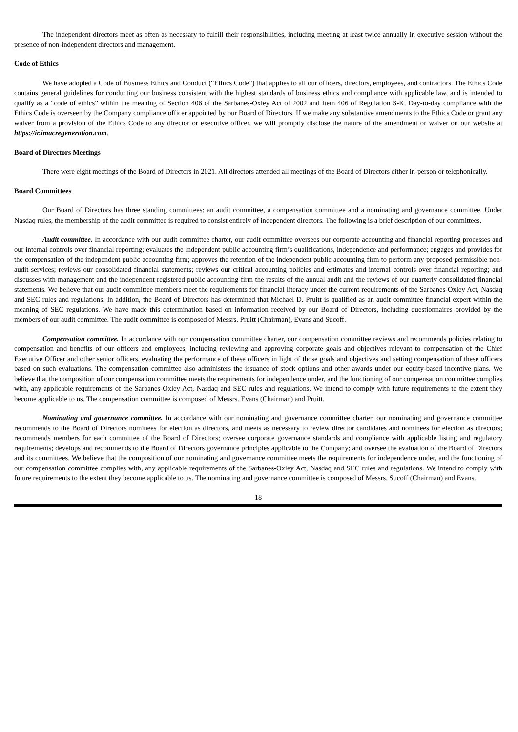The independent directors meet as often as necessary to fulfill their responsibilities, including meeting at least twice annually in executive session without the presence of non-independent directors and management.
Code of Ethics
We have adopted a Code of Business Ethics and Conduct (“Ethics Code”) that applies to all our officers, directors, employees, and contractors. The Ethics Code contains general guidelines for conducting our business consistent with the highest standards of business ethics and compliance with applicable law, and is intended to qualify as a “code of ethics” within the meaning of Section 406 of the Sarbanes-Oxley Act of 2002 and Item 406 of Regulation S-K. Day-to-day compliance with the Ethics Code is overseen by the Company compliance officer appointed by our Board of Directors. If we make any substantive amendments to the Ethics Code or grant any waiver from a provision of the Ethics Code to any director or executive officer, we will promptly disclose the nature of the amendment or waiver on our website at https://ir.imacregeneration.com.
Board of Directors Meetings
There were eight meetings of the Board of Directors in 2021. All directors attended all meetings of the Board of Directors either in-person or telephonically.
Board Committees
Our Board of Directors has three standing committees: an audit committee, a compensation committee and a nominating and governance committee. Under Nasdaq rules, the membership of the audit committee is required to consist entirely of independent directors. The following is a brief description of our committees.
Audit committee. In accordance with our audit committee charter, our audit committee oversees our corporate accounting and financial reporting processes and our internal controls over financial reporting; evaluates the independent public accounting firm’s qualifications, independence and performance; engages and provides for the compensation of the independent public accounting firm; approves the retention of the independent public accounting firm to perform any proposed permissible non-audit services; reviews our consolidated financial statements; reviews our critical accounting policies and estimates and internal controls over financial reporting; and discusses with management and the independent registered public accounting firm the results of the annual audit and the reviews of our quarterly consolidated financial statements. We believe that our audit committee members meet the requirements for financial literacy under the current requirements of the Sarbanes-Oxley Act, Nasdaq and SEC rules and regulations. In addition, the Board of Directors has determined that Michael D. Pruitt is qualified as an audit committee financial expert within the meaning of SEC regulations. We have made this determination based on information received by our Board of Directors, including questionnaires provided by the members of our audit committee. The audit committee is composed of Messrs. Pruitt (Chairman), Evans and Sucoff.
Compensation committee. In accordance with our compensation committee charter, our compensation committee reviews and recommends policies relating to compensation and benefits of our officers and employees, including reviewing and approving corporate goals and objectives relevant to compensation of the Chief Executive Officer and other senior officers, evaluating the performance of these officers in light of those goals and objectives and setting compensation of these officers based on such evaluations. The compensation committee also administers the issuance of stock options and other awards under our equity-based incentive plans. We believe that the composition of our compensation committee meets the requirements for independence under, and the functioning of our compensation committee complies with, any applicable requirements of the Sarbanes-Oxley Act, Nasdaq and SEC rules and regulations. We intend to comply with future requirements to the extent they become applicable to us. The compensation committee is composed of Messrs. Evans (Chairman) and Pruitt.
Nominating and governance committee. In accordance with our nominating and governance committee charter, our nominating and governance committee recommends to the Board of Directors nominees for election as directors, and meets as necessary to review director candidates and nominees for election as directors; recommends members for each committee of the Board of Directors; oversee corporate governance standards and compliance with applicable listing and regulatory requirements; develops and recommends to the Board of Directors governance principles applicable to the Company; and oversee the evaluation of the Board of Directors and its committees. We believe that the composition of our nominating and governance committee meets the requirements for independence under, and the functioning of our compensation committee complies with, any applicable requirements of the Sarbanes-Oxley Act, Nasdaq and SEC rules and regulations. We intend to comply with future requirements to the extent they become applicable to us. The nominating and governance committee is composed of Messrs. Sucoff (Chairman) and Evans.
18